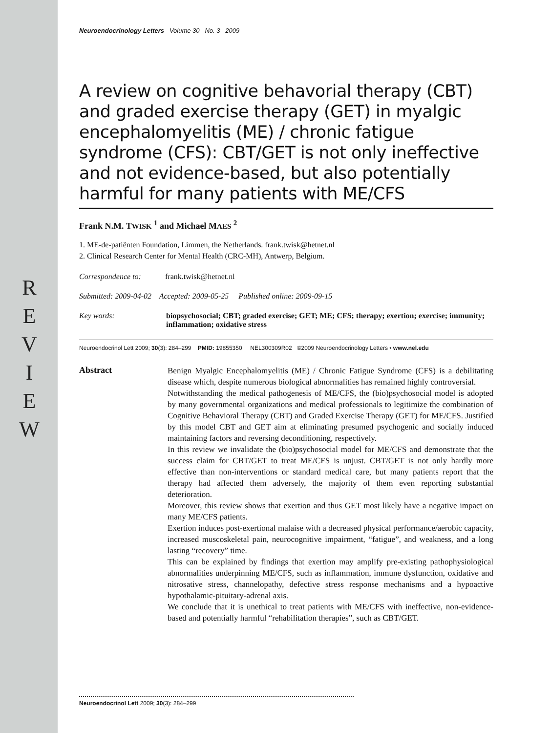R
E
V
I
E
W
Neuroendocrinology Letters Volume 30 No. 3 2009
A review on cognitive behavorial therapy (CBT) and graded exercise therapy (GET) in myalgic encephalomyelitis (ME) / chronic fatigue syndrome (CFS): CBT/GET is not only ineffective and not evidence-based, but also potentially harmful for many patients with ME/CFS
Frank N.M. TWISK <sup>1</sup> and Michael MAES <sup>2</sup>
1. ME-de-patiënten Foundation, Limmen, the Netherlands. frank.twisk@hetnet.nl
2. Clinical Research Center for Mental Health (CRC-MH), Antwerp, Belgium.
Correspondence to: frank.twisk@hetnet.nl
Submitted: 2009-04-02 Accepted: 2009-05-25 Published online: 2009-09-15
Key words: biopsychosocial; CBT; graded exercise; GET; ME; CFS; therapy; exertion; exercise; immunity; inflammation; oxidative stress
Neuroendocrinol Lett 2009; 30(3): 284–299 PMID: 19855350 NEL300309R02 ©2009 Neuroendocrinology Letters • www.nel.edu
Abstract
Benign Myalgic Encephalomyelitis (ME) / Chronic Fatigue Syndrome (CFS) is a debilitating disease which, despite numerous biological abnormalities has remained highly controversial.
Notwithstanding the medical pathogenesis of ME/CFS, the (bio)psychosocial model is adopted by many governmental organizations and medical professionals to legitimize the combination of Cognitive Behavioral Therapy (CBT) and Graded Exercise Therapy (GET) for ME/CFS. Justified by this model CBT and GET aim at eliminating presumed psychogenic and socially induced maintaining factors and reversing deconditioning, respectively.
In this review we invalidate the (bio)psychosocial model for ME/CFS and demonstrate that the success claim for CBT/GET to treat ME/CFS is unjust. CBT/GET is not only hardly more effective than non-interventions or standard medical care, but many patients report that the therapy had affected them adversely, the majority of them even reporting substantial deterioration.
Moreover, this review shows that exertion and thus GET most likely have a negative impact on many ME/CFS patients.
Exertion induces post-exertional malaise with a decreased physical performance/aerobic capacity, increased muscoskeletal pain, neurocognitive impairment, “fatigue”, and weakness, and a long lasting “recovery” time.
This can be explained by findings that exertion may amplify pre-existing pathophysiological abnormalities underpinning ME/CFS, such as inflammation, immune dysfunction, oxidative and nitrosative stress, channelopathy, defective stress response mechanisms and a hypoactive hypothalamic-pituitary-adrenal axis.
We conclude that it is unethical to treat patients with ME/CFS with ineffective, non-evidence-based and potentially harmful “rehabilitation therapies”, such as CBT/GET.
Neuroendocrinol Lett 2009; 30(3): 284–299